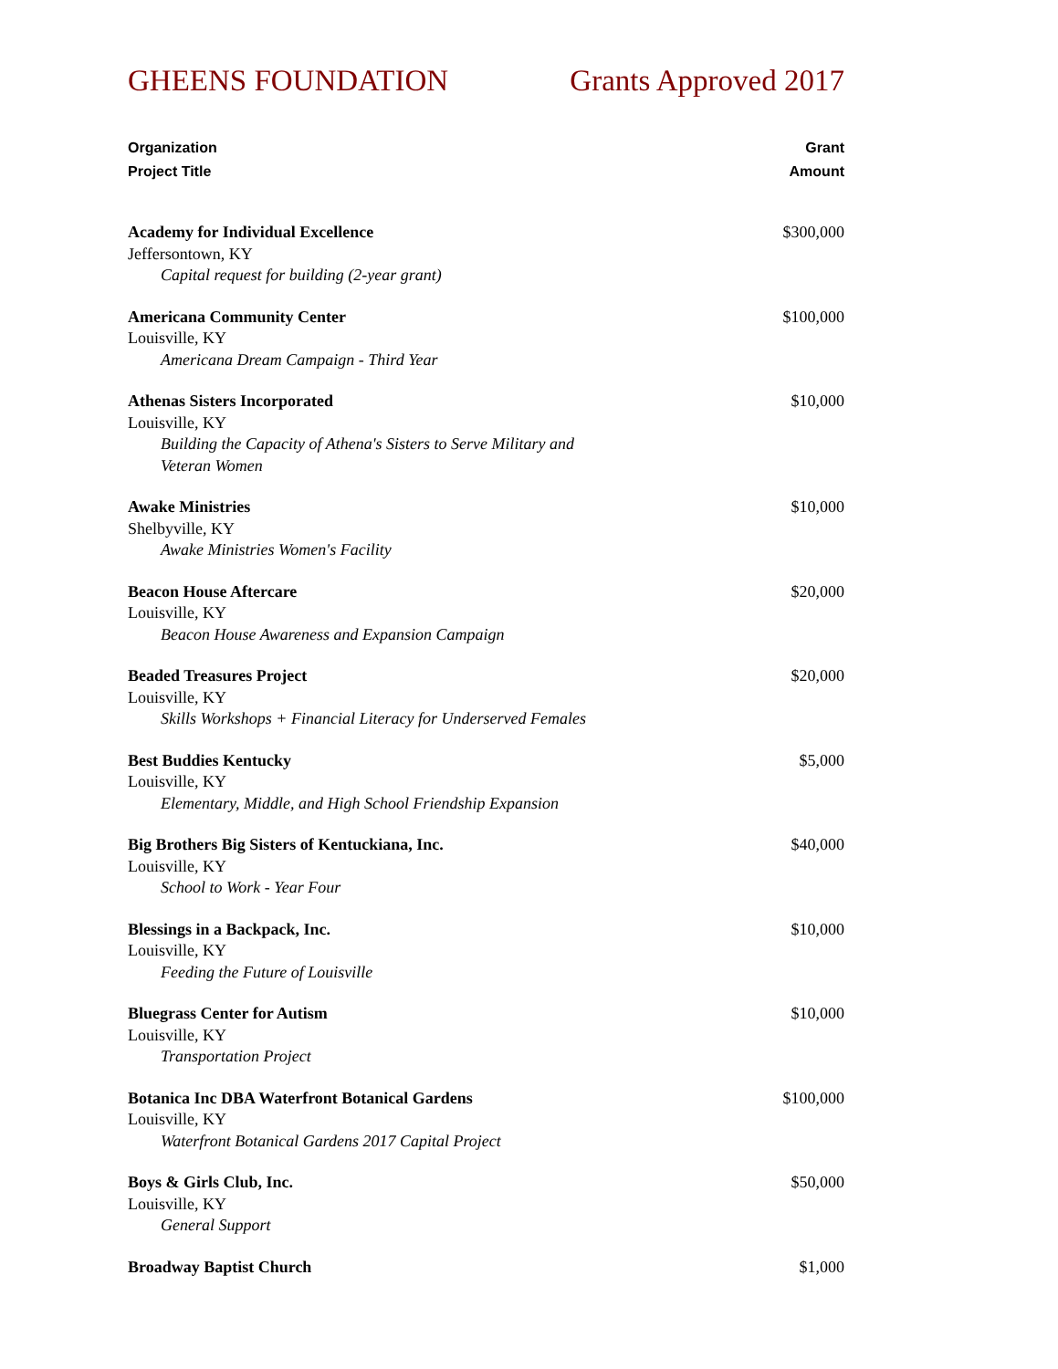GHEENS FOUNDATION Grants Approved 2017
Organization
Project Title
Grant
Amount
| Academy for Individual Excellence Jeffersontown, KY Capital request for building (2-year grant) | $300,000 |
| Americana Community Center Louisville, KY Americana Dream Campaign - Third Year | $100,000 |
| Athenas Sisters Incorporated Louisville, KY Building the Capacity of Athena's Sisters to Serve Military and Veteran Women | $10,000 |
| Awake Ministries Shelbyville, KY Awake Ministries Women's Facility | $10,000 |
| Beacon House Aftercare Louisville, KY Beacon House Awareness and Expansion Campaign | $20,000 |
| Beaded Treasures Project Louisville, KY Skills Workshops + Financial Literacy for Underserved Females | $20,000 |
| Best Buddies Kentucky Louisville, KY Elementary, Middle, and High School Friendship Expansion | $5,000 |
| Big Brothers Big Sisters of Kentuckiana, Inc. Louisville, KY School to Work - Year Four | $40,000 |
| Blessings in a Backpack, Inc. Louisville, KY Feeding the Future of Louisville | $10,000 |
| Bluegrass Center for Autism Louisville, KY Transportation Project | $10,000 |
| Botanica Inc DBA Waterfront Botanical Gardens Louisville, KY Waterfront Botanical Gardens 2017 Capital Project | $100,000 |
| Boys & Girls Club, Inc. Louisville, KY General Support | $50,000 |
| Broadway Baptist Church | $1,000 |